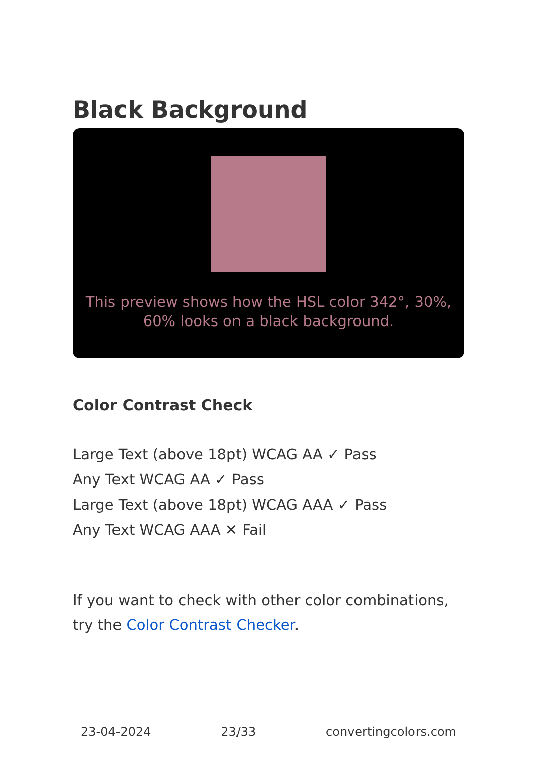Black Background
This preview shows how the HSL color 342°, 30%, 60% looks on a black background.
Color Contrast Check
Large Text (above 18pt) WCAG AA ✓ Pass
Any Text WCAG AA ✓ Pass
Large Text (above 18pt) WCAG AAA ✓ Pass
Any Text WCAG AAA ✕ Fail
If you want to check with other color combinations, try the Color Contrast Checker.
23-04-2024 23/33 convertingcolors.com